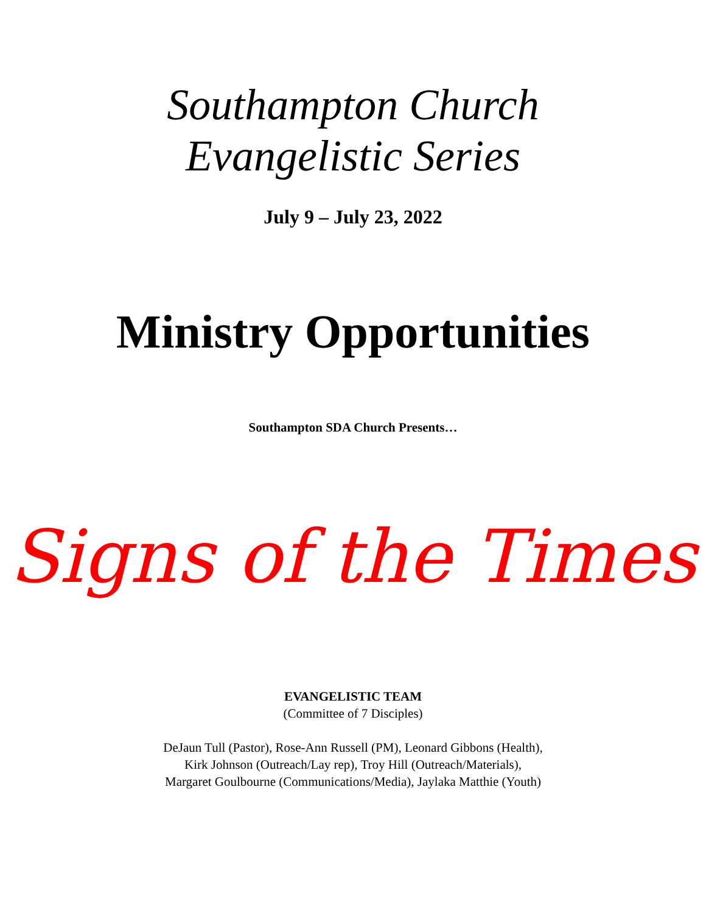Southampton Church
Evangelistic Series
July 9 – July 23, 2022
Ministry Opportunities
Southampton SDA Church Presents…
Signs of the Times
EVANGELISTIC TEAM
(Committee of 7 Disciples)
DeJaun Tull (Pastor), Rose-Ann Russell (PM), Leonard Gibbons (Health),
Kirk Johnson (Outreach/Lay rep), Troy Hill (Outreach/Materials),
Margaret Goulbourne (Communications/Media), Jaylaka Matthie (Youth)